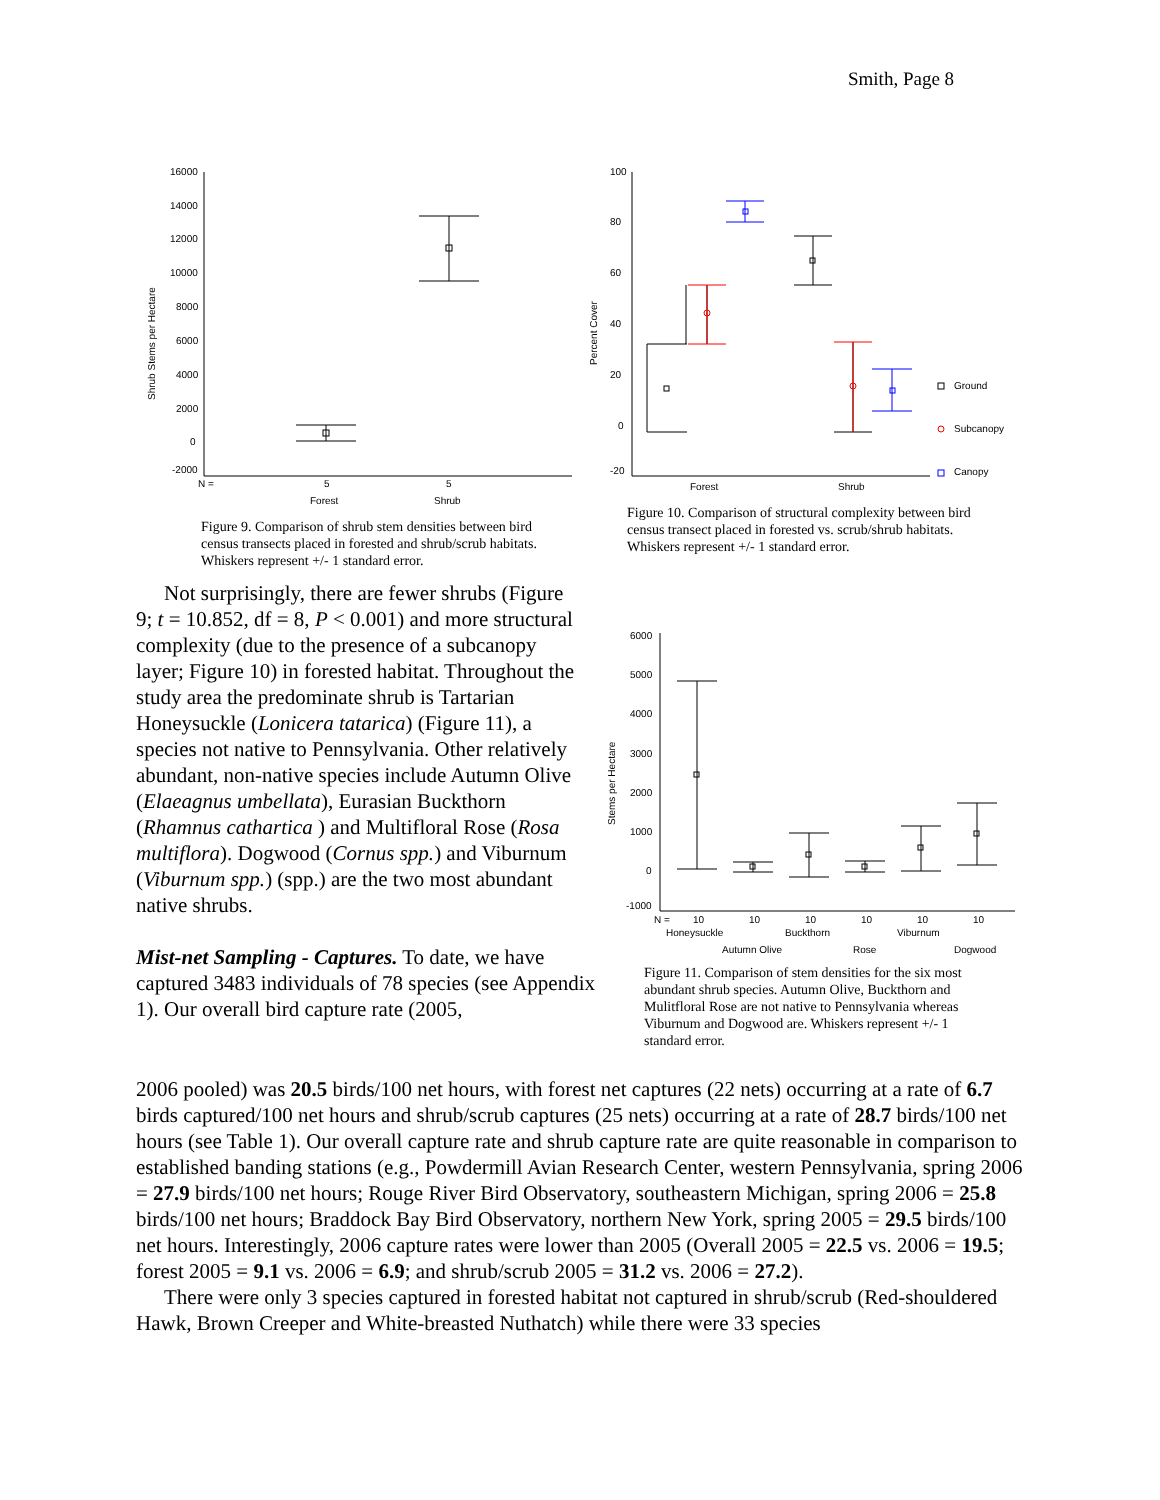Smith, Page 8
Shrub Stems per Hectare
16000
14000
12000
10000
8000
6000
4000
2000
0
-2000
N =
5
5
Forest
Shrub
Figure 9. Comparison of shrub stem densities between bird census transects placed in forested and shrub/scrub habitats. Whiskers represent +/- 1 standard error.
Percent Cover
100
80
60
40
20
0
-20
Forest
Shrub
Ground
Subcanopy
Canopy
Figure 10. Comparison of structural complexity between bird census transect placed in forested vs. scrub/shrub habitats. Whiskers represent +/- 1 standard error.
Stems per Hectare
6000
5000
4000
3000
2000
1000
0
-1000
N =
10
10
10
10
10
10
Honeysuckle
Buckthorn
Viburnum
Autumn Olive
Rose
Dogwood
Figure 11. Comparison of stem densities for the six most abundant shrub species. Autumn Olive, Buckthorn and Mulitfloral Rose are not native to Pennsylvania whereas Viburnum and Dogwood are. Whiskers represent +/- 1 standard error.
Not surprisingly, there are fewer shrubs (Figure 9; t = 10.852, df = 8, P < 0.001) and more structural complexity (due to the presence of a subcanopy layer; Figure 10) in forested habitat. Throughout the study area the predominate shrub is Tartarian Honeysuckle (Lonicera tatarica) (Figure 11), a species not native to Pennsylvania. Other relatively abundant, non-native species include Autumn Olive (Elaeagnus umbellata), Eurasian Buckthorn (Rhamnus cathartica ) and Multifloral Rose (Rosa multiflora). Dogwood (Cornus spp.) and Viburnum (Viburnum spp.) (spp.) are the two most abundant native shrubs.
Mist-net Sampling - Captures. To date, we have captured 3483 individuals of 78 species (see Appendix 1). Our overall bird capture rate (2005,
2006 pooled) was 20.5 birds/100 net hours, with forest net captures (22 nets) occurring at a rate of 6.7 birds captured/100 net hours and shrub/scrub captures (25 nets) occurring at a rate of 28.7 birds/100 net hours (see Table 1). Our overall capture rate and shrub capture rate are quite reasonable in comparison to established banding stations (e.g., Powdermill Avian Research Center, western Pennsylvania, spring 2006 = 27.9 birds/100 net hours; Rouge River Bird Observatory, southeastern Michigan, spring 2006 = 25.8 birds/100 net hours; Braddock Bay Bird Observatory, northern New York, spring 2005 = 29.5 birds/100 net hours. Interestingly, 2006 capture rates were lower than 2005 (Overall 2005 = 22.5 vs. 2006 = 19.5; forest 2005 = 9.1 vs. 2006 = 6.9; and shrub/scrub 2005 = 31.2 vs. 2006 = 27.2).
There were only 3 species captured in forested habitat not captured in shrub/scrub (Red-shouldered Hawk, Brown Creeper and White-breasted Nuthatch) while there were 33 species